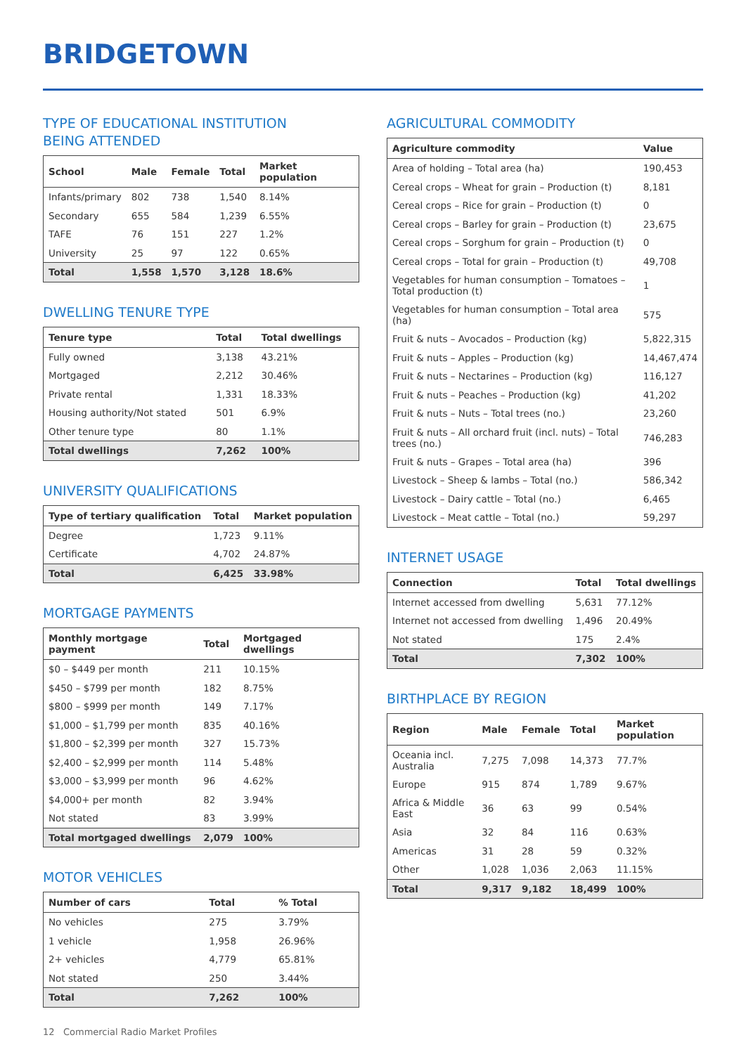BRIDGETOWN
TYPE OF EDUCATIONAL INSTITUTION
BEING ATTENDED
| School | Male | Female | Total | Market population |
| --- | --- | --- | --- | --- |
| Infants/primary | 802 | 738 | 1,540 | 8.14% |
| Secondary | 655 | 584 | 1,239 | 6.55% |
| TAFE | 76 | 151 | 227 | 1.2% |
| University | 25 | 97 | 122 | 0.65% |
| Total | 1,558 | 1,570 | 3,128 | 18.6% |
DWELLING TENURE TYPE
| Tenure type | Total | Total dwellings |
| --- | --- | --- |
| Fully owned | 3,138 | 43.21% |
| Mortgaged | 2,212 | 30.46% |
| Private rental | 1,331 | 18.33% |
| Housing authority/Not stated | 501 | 6.9% |
| Other tenure type | 80 | 1.1% |
| Total dwellings | 7,262 | 100% |
UNIVERSITY QUALIFICATIONS
| Type of tertiary qualification | Total | Market population |
| --- | --- | --- |
| Degree | 1,723 | 9.11% |
| Certificate | 4,702 | 24.87% |
| Total | 6,425 | 33.98% |
MORTGAGE PAYMENTS
| Monthly mortgage payment | Total | Mortgaged dwellings |
| --- | --- | --- |
| $0 – $449 per month | 211 | 10.15% |
| $450 – $799 per month | 182 | 8.75% |
| $800 – $999 per month | 149 | 7.17% |
| $1,000 – $1,799 per month | 835 | 40.16% |
| $1,800 – $2,399 per month | 327 | 15.73% |
| $2,400 – $2,999 per month | 114 | 5.48% |
| $3,000 – $3,999 per month | 96 | 4.62% |
| $4,000+ per month | 82 | 3.94% |
| Not stated | 83 | 3.99% |
| Total mortgaged dwellings | 2,079 | 100% |
MOTOR VEHICLES
| Number of cars | Total | % Total |
| --- | --- | --- |
| No vehicles | 275 | 3.79% |
| 1 vehicle | 1,958 | 26.96% |
| 2+ vehicles | 4,779 | 65.81% |
| Not stated | 250 | 3.44% |
| Total | 7,262 | 100% |
AGRICULTURAL COMMODITY
| Agriculture commodity | Value |
| --- | --- |
| Area of holding – Total area (ha) | 190,453 |
| Cereal crops – Wheat for grain – Production (t) | 8,181 |
| Cereal crops – Rice for grain – Production (t) | 0 |
| Cereal crops – Barley for grain – Production (t) | 23,675 |
| Cereal crops – Sorghum for grain – Production (t) | 0 |
| Cereal crops – Total for grain – Production (t) | 49,708 |
| Vegetables for human consumption – Tomatoes – Total production (t) | 1 |
| Vegetables for human consumption – Total area (ha) | 575 |
| Fruit & nuts – Avocados – Production (kg) | 5,822,315 |
| Fruit & nuts – Apples – Production (kg) | 14,467,474 |
| Fruit & nuts – Nectarines – Production (kg) | 116,127 |
| Fruit & nuts – Peaches – Production (kg) | 41,202 |
| Fruit & nuts – Nuts – Total trees (no.) | 23,260 |
| Fruit & nuts – All orchard fruit (incl. nuts) – Total trees (no.) | 746,283 |
| Fruit & nuts – Grapes – Total area (ha) | 396 |
| Livestock – Sheep & lambs – Total (no.) | 586,342 |
| Livestock – Dairy cattle – Total (no.) | 6,465 |
| Livestock – Meat cattle – Total (no.) | 59,297 |
INTERNET USAGE
| Connection | Total | Total dwellings |
| --- | --- | --- |
| Internet accessed from dwelling | 5,631 | 77.12% |
| Internet not accessed from dwelling | 1,496 | 20.49% |
| Not stated | 175 | 2.4% |
| Total | 7,302 | 100% |
BIRTHPLACE BY REGION
| Region | Male | Female | Total | Market population |
| --- | --- | --- | --- | --- |
| Oceania incl. Australia | 7,275 | 7,098 | 14,373 | 77.7% |
| Europe | 915 | 874 | 1,789 | 9.67% |
| Africa & Middle East | 36 | 63 | 99 | 0.54% |
| Asia | 32 | 84 | 116 | 0.63% |
| Americas | 31 | 28 | 59 | 0.32% |
| Other | 1,028 | 1,036 | 2,063 | 11.15% |
| Total | 9,317 | 9,182 | 18,499 | 100% |
12 Commercial Radio Market Profiles